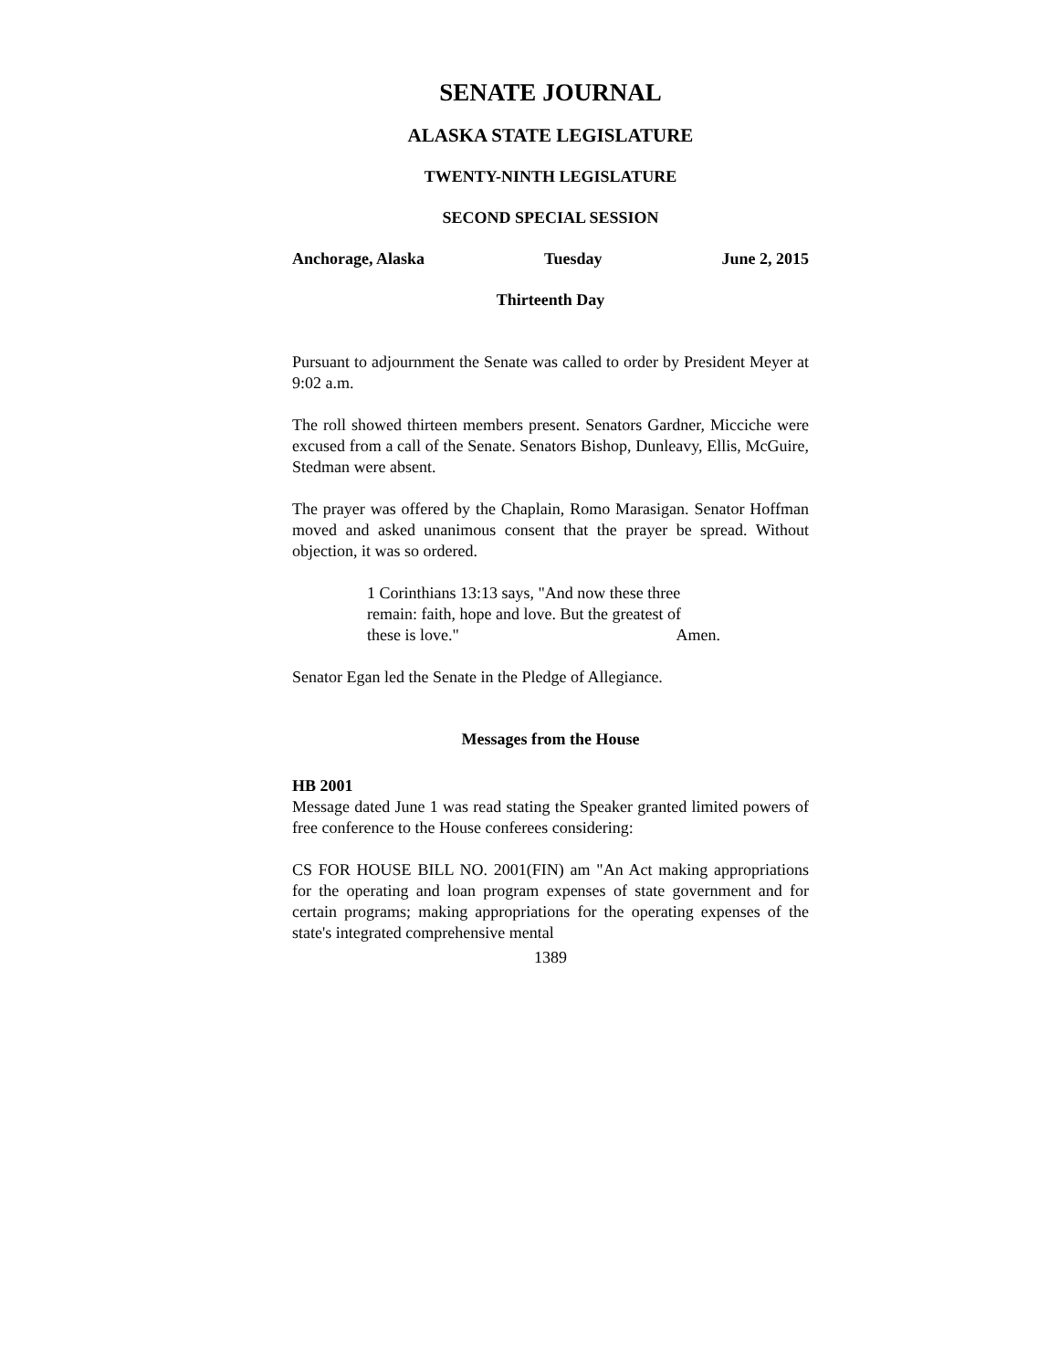SENATE JOURNAL
ALASKA STATE LEGISLATURE
TWENTY-NINTH LEGISLATURE
SECOND SPECIAL SESSION
Anchorage, Alaska Tuesday June 2, 2015
Thirteenth Day
Pursuant to adjournment the Senate was called to order by President Meyer at 9:02 a.m.
The roll showed thirteen members present. Senators Gardner, Micciche were excused from a call of the Senate. Senators Bishop, Dunleavy, Ellis, McGuire, Stedman were absent.
The prayer was offered by the Chaplain, Romo Marasigan. Senator Hoffman moved and asked unanimous consent that the prayer be spread. Without objection, it was so ordered.
1 Corinthians 13:13 says, "And now these three remain: faith, hope and love. But the greatest of
these is love." Amen.
Senator Egan led the Senate in the Pledge of Allegiance.
Messages from the House
HB 2001
Message dated June 1 was read stating the Speaker granted limited powers of free conference to the House conferees considering:
CS FOR HOUSE BILL NO. 2001(FIN) am "An Act making appropriations for the operating and loan program expenses of state government and for certain programs; making appropriations for the operating expenses of the state's integrated comprehensive mental
1389